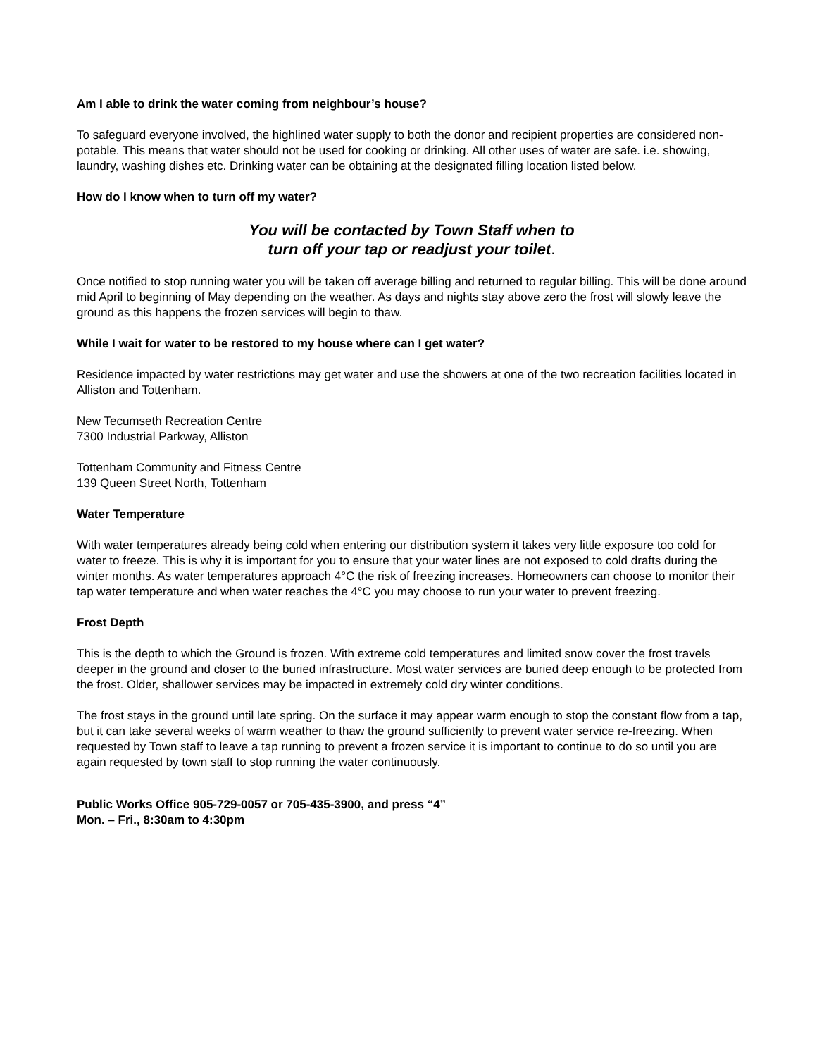Am I able to drink the water coming from neighbour’s house?
To safeguard everyone involved, the highlined water supply to both the donor and recipient properties are considered non-potable. This means that water should not be used for cooking or drinking. All other uses of water are safe. i.e. showing, laundry, washing dishes etc. Drinking water can be obtaining at the designated filling location listed below.
How do I know when to turn off my water?
You will be contacted by Town Staff when to
turn off your tap or readjust your toilet.
Once notified to stop running water you will be taken off average billing and returned to regular billing. This will be done around mid April to beginning of May depending on the weather. As days and nights stay above zero the frost will slowly leave the ground as this happens the frozen services will begin to thaw.
While I wait for water to be restored to my house where can I get water?
Residence impacted by water restrictions may get water and use the showers at one of the two recreation facilities located in Alliston and Tottenham.
New Tecumseth Recreation Centre
7300 Industrial Parkway, Alliston
Tottenham Community and Fitness Centre
139 Queen Street North, Tottenham
Water Temperature
With water temperatures already being cold when entering our distribution system it takes very little exposure too cold for water to freeze. This is why it is important for you to ensure that your water lines are not exposed to cold drafts during the winter months. As water temperatures approach 4°C the risk of freezing increases. Homeowners can choose to monitor their tap water temperature and when water reaches the 4°C you may choose to run your water to prevent freezing.
Frost Depth
This is the depth to which the Ground is frozen. With extreme cold temperatures and limited snow cover the frost travels deeper in the ground and closer to the buried infrastructure. Most water services are buried deep enough to be protected from the frost. Older, shallower services may be impacted in extremely cold dry winter conditions.
The frost stays in the ground until late spring. On the surface it may appear warm enough to stop the constant flow from a tap, but it can take several weeks of warm weather to thaw the ground sufficiently to prevent water service re-freezing. When requested by Town staff to leave a tap running to prevent a frozen service it is important to continue to do so until you are again requested by town staff to stop running the water continuously.
Public Works Office 905-729-0057 or 705-435-3900, and press “4”
Mon. – Fri., 8:30am to 4:30pm